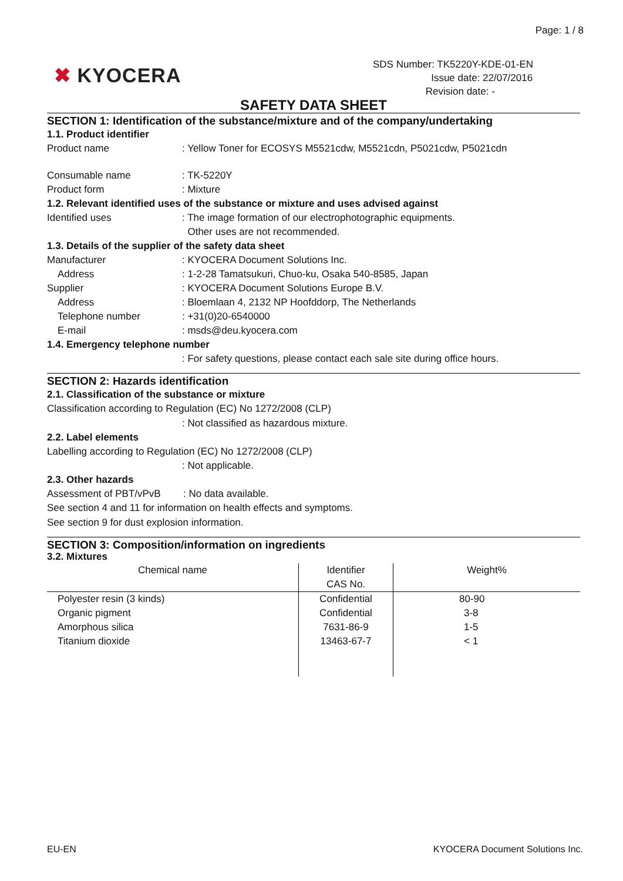Page: 1 / 8
✖ KYOCERA
SDS Number: TK5220Y-KDE-01-EN
Issue date: 22/07/2016
Revision date: -
SAFETY DATA SHEET
SECTION 1: Identification of the substance/mixture and of the company/undertaking
1.1. Product identifier
Product name : Yellow Toner for ECOSYS M5521cdw, M5521cdn, P5021cdw, P5021cdn
Consumable name : TK-5220Y
Product form : Mixture
1.2. Relevant identified uses of the substance or mixture and uses advised against
Identified uses : The image formation of our electrophotographic equipments.
Other uses are not recommended.
1.3. Details of the supplier of the safety data sheet
Manufacturer : KYOCERA Document Solutions Inc.
Address : 1-2-28 Tamatsukuri, Chuo-ku, Osaka 540-8585, Japan
Supplier : KYOCERA Document Solutions Europe B.V.
Address : Bloemlaan 4, 2132 NP Hoofddorp, The Netherlands
Telephone number : +31(0)20-6540000
E-mail : msds@deu.kyocera.com
1.4. Emergency telephone number
: For safety questions, please contact each sale site during office hours.
SECTION 2: Hazards identification
2.1. Classification of the substance or mixture
Classification according to Regulation (EC) No 1272/2008 (CLP)
: Not classified as hazardous mixture.
2.2. Label elements
Labelling according to Regulation (EC) No 1272/2008 (CLP)
: Not applicable.
2.3. Other hazards
Assessment of PBT/vPvB : No data available.
See section 4 and 11 for information on health effects and symptoms.
See section 9 for dust explosion information.
SECTION 3: Composition/information on ingredients
3.2. Mixtures
| Chemical name | Identifier CAS No. | Weight% |
| --- | --- | --- |
| Polyester resin (3 kinds) | Confidential | 80-90 |
| Organic pigment | Confidential | 3-8 |
| Amorphous silica | 7631-86-9 | 1-5 |
| Titanium dioxide | 13463-67-7 | < 1 |
EU-EN KYOCERA Document Solutions Inc.